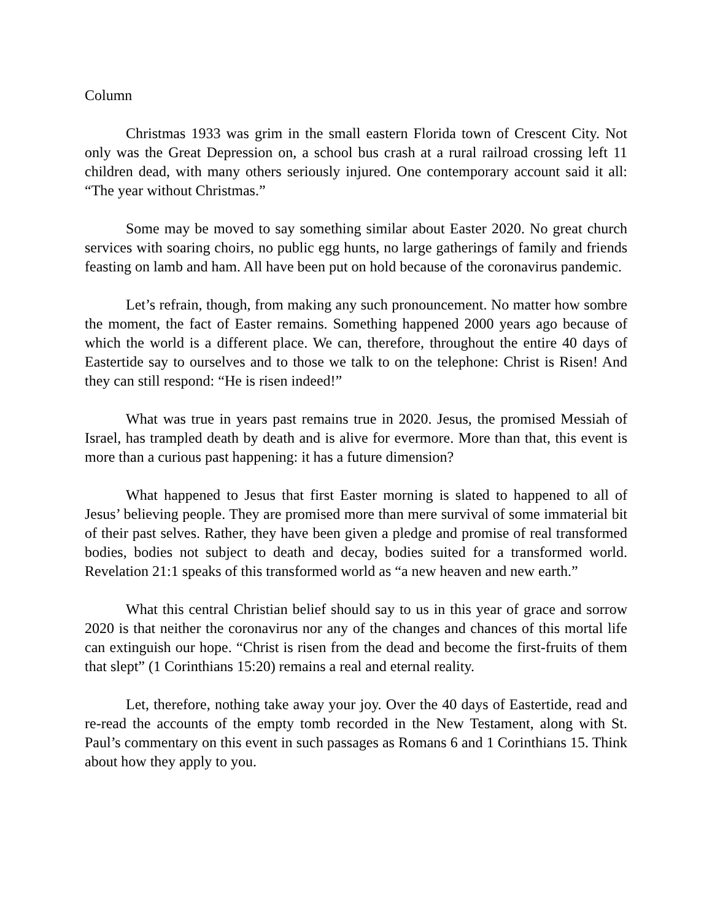Column
Christmas 1933 was grim in the small eastern Florida town of Crescent City. Not only was the Great Depression on, a school bus crash at a rural railroad crossing left 11 children dead, with many others seriously injured. One contemporary account said it all: “The year without Christmas.”
Some may be moved to say something similar about Easter 2020. No great church services with soaring choirs, no public egg hunts, no large gatherings of family and friends feasting on lamb and ham. All have been put on hold because of the coronavirus pandemic.
Let’s refrain, though, from making any such pronouncement. No matter how sombre the moment, the fact of Easter remains. Something happened 2000 years ago because of which the world is a different place. We can, therefore, throughout the entire 40 days of Eastertide say to ourselves and to those we talk to on the telephone: Christ is Risen! And they can still respond: “He is risen indeed!”
What was true in years past remains true in 2020. Jesus, the promised Messiah of Israel, has trampled death by death and is alive for evermore. More than that, this event is more than a curious past happening: it has a future dimension?
What happened to Jesus that first Easter morning is slated to happened to all of Jesus’ believing people. They are promised more than mere survival of some immaterial bit of their past selves. Rather, they have been given a pledge and promise of real transformed bodies, bodies not subject to death and decay, bodies suited for a transformed world. Revelation 21:1 speaks of this transformed world as “a new heaven and new earth.”
What this central Christian belief should say to us in this year of grace and sorrow 2020 is that neither the coronavirus nor any of the changes and chances of this mortal life can extinguish our hope. “Christ is risen from the dead and become the first-fruits of them that slept” (1 Corinthians 15:20) remains a real and eternal reality.
Let, therefore, nothing take away your joy. Over the 40 days of Eastertide, read and re-read the accounts of the empty tomb recorded in the New Testament, along with St. Paul’s commentary on this event in such passages as Romans 6 and 1 Corinthians 15. Think about how they apply to you.